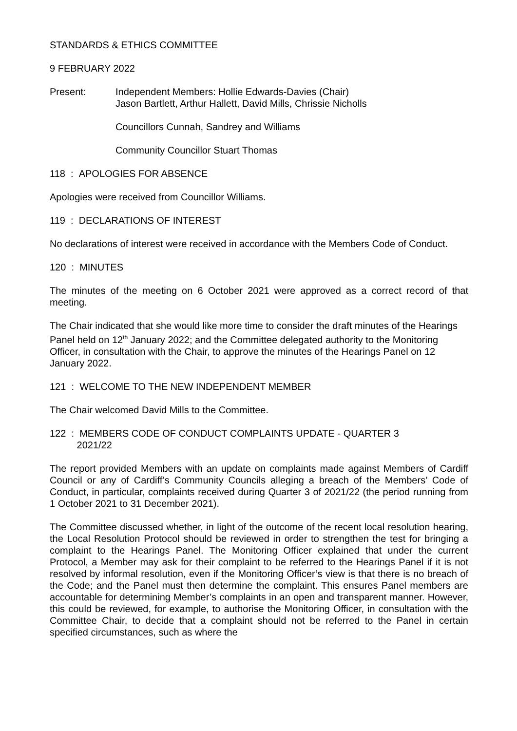STANDARDS & ETHICS COMMITTEE
9 FEBRUARY 2022
Present: Independent Members: Hollie Edwards-Davies (Chair)
Jason Bartlett, Arthur Hallett, David Mills, Chrissie Nicholls
Councillors Cunnah, Sandrey and Williams
Community Councillor Stuart Thomas
118 : APOLOGIES FOR ABSENCE
Apologies were received from Councillor Williams.
119 : DECLARATIONS OF INTEREST
No declarations of interest were received in accordance with the Members Code of Conduct.
120 : MINUTES
The minutes of the meeting on 6 October 2021 were approved as a correct record of that meeting.
The Chair indicated that she would like more time to consider the draft minutes of the Hearings Panel held on 12<sup>th</sup> January 2022; and the Committee delegated authority to the Monitoring Officer, in consultation with the Chair, to approve the minutes of the Hearings Panel on 12 January 2022.
121 : WELCOME TO THE NEW INDEPENDENT MEMBER
The Chair welcomed David Mills to the Committee.
122 : MEMBERS CODE OF CONDUCT COMPLAINTS UPDATE - QUARTER 3
2021/22
The report provided Members with an update on complaints made against Members of Cardiff Council or any of Cardiff’s Community Councils alleging a breach of the Members’ Code of Conduct, in particular, complaints received during Quarter 3 of 2021/22 (the period running from 1 October 2021 to 31 December 2021).
The Committee discussed whether, in light of the outcome of the recent local resolution hearing, the Local Resolution Protocol should be reviewed in order to strengthen the test for bringing a complaint to the Hearings Panel. The Monitoring Officer explained that under the current Protocol, a Member may ask for their complaint to be referred to the Hearings Panel if it is not resolved by informal resolution, even if the Monitoring Officer’s view is that there is no breach of the Code; and the Panel must then determine the complaint. This ensures Panel members are accountable for determining Member’s complaints in an open and transparent manner. However, this could be reviewed, for example, to authorise the Monitoring Officer, in consultation with the Committee Chair, to decide that a complaint should not be referred to the Panel in certain specified circumstances, such as where the